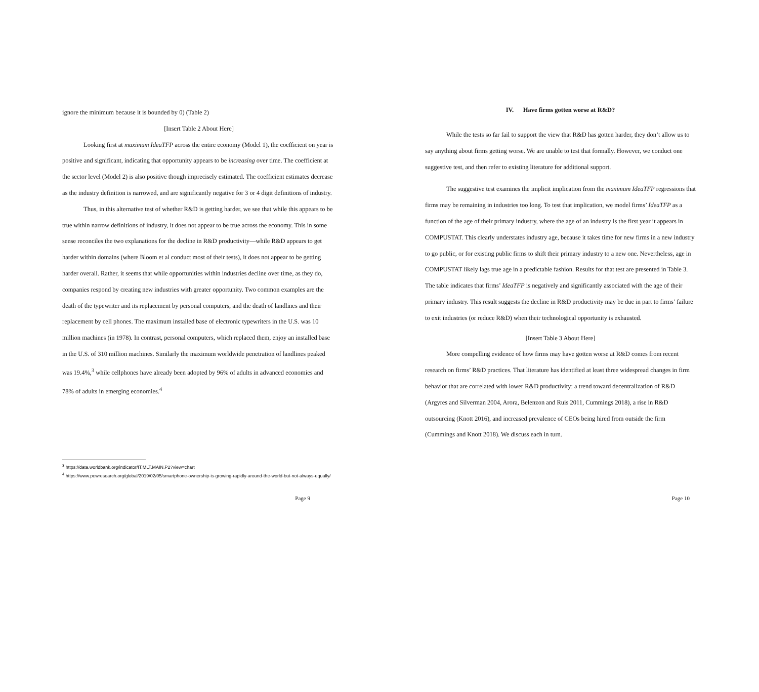ignore the minimum because it is bounded by 0) (Table 2)
[Insert Table 2 About Here]
Looking first at maximum IdeaTFP across the entire economy (Model 1), the coefficient on year is positive and significant, indicating that opportunity appears to be increasing over time. The coefficient at the sector level (Model 2) is also positive though imprecisely estimated. The coefficient estimates decrease as the industry definition is narrowed, and are significantly negative for 3 or 4 digit definitions of industry.
Thus, in this alternative test of whether R&D is getting harder, we see that while this appears to be true within narrow definitions of industry, it does not appear to be true across the economy. This in some sense reconciles the two explanations for the decline in R&D productivity—while R&D appears to get harder within domains (where Bloom et al conduct most of their tests), it does not appear to be getting harder overall. Rather, it seems that while opportunities within industries decline over time, as they do, companies respond by creating new industries with greater opportunity. Two common examples are the death of the typewriter and its replacement by personal computers, and the death of landlines and their replacement by cell phones. The maximum installed base of electronic typewriters in the U.S. was 10 million machines (in 1978). In contrast, personal computers, which replaced them, enjoy an installed base in the U.S. of 310 million machines. Similarly the maximum worldwide penetration of landlines peaked was 19.4%,<sup>3</sup> while cellphones have already been adopted by 96% of adults in advanced economies and 78% of adults in emerging economies.<sup>4</sup>
<sup>3</sup> https://data.worldbank.org/indicator/IT.MLT.MAIN.P2?view=chart
<sup>4</sup> https://www.pewresearch.org/global/2019/02/05/smartphone-ownership-is-growing-rapidly-around-the-world-but-not-always-equally/
Page 9
IV. Have firms gotten worse at R&D?
While the tests so far fail to support the view that R&D has gotten harder, they don’t allow us to say anything about firms getting worse. We are unable to test that formally. However, we conduct one suggestive test, and then refer to existing literature for additional support.
The suggestive test examines the implicit implication from the maximum IdeaTFP regressions that firms may be remaining in industries too long. To test that implication, we model firms’ IdeaTFP as a function of the age of their primary industry, where the age of an industry is the first year it appears in COMPUSTAT. This clearly understates industry age, because it takes time for new firms in a new industry to go public, or for existing public firms to shift their primary industry to a new one. Nevertheless, age in COMPUSTAT likely lags true age in a predictable fashion. Results for that test are presented in Table 3. The table indicates that firms’ IdeaTFP is negatively and significantly associated with the age of their primary industry. This result suggests the decline in R&D productivity may be due in part to firms’ failure to exit industries (or reduce R&D) when their technological opportunity is exhausted.
[Insert Table 3 About Here]
More compelling evidence of how firms may have gotten worse at R&D comes from recent research on firms’ R&D practices. That literature has identified at least three widespread changes in firm behavior that are correlated with lower R&D productivity: a trend toward decentralization of R&D (Argyres and Silverman 2004, Arora, Belenzon and Ruis 2011, Cummings 2018), a rise in R&D outsourcing (Knott 2016), and increased prevalence of CEOs being hired from outside the firm (Cummings and Knott 2018). We discuss each in turn.
Page 10